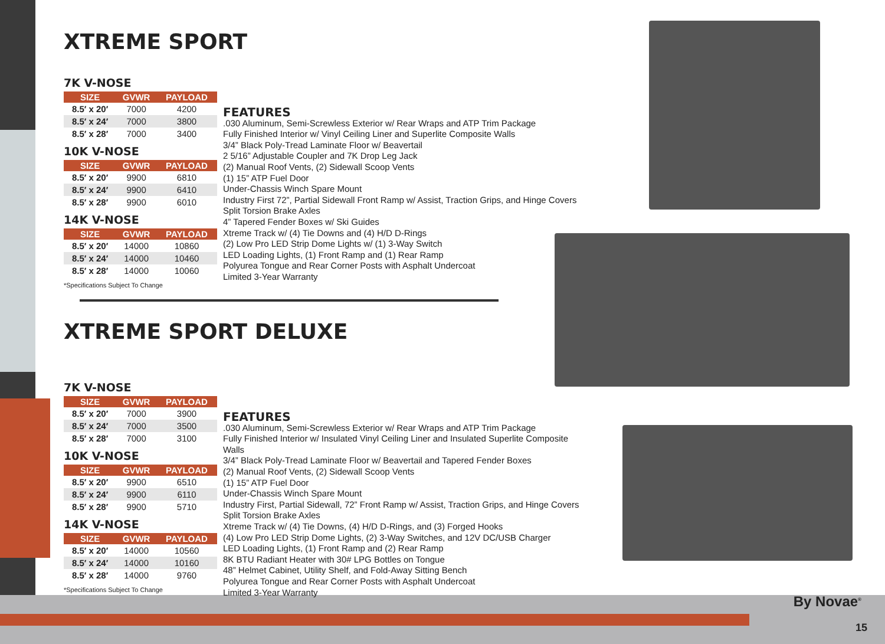XTREME SPORT
7K V-NOSE
| SIZE | GVWR | PAYLOAD |
| --- | --- | --- |
| 8.5′ x 20′ | 7000 | 4200 |
| 8.5′ x 24′ | 7000 | 3800 |
| 8.5′ x 28′ | 7000 | 3400 |
10K V-NOSE
| SIZE | GVWR | PAYLOAD |
| --- | --- | --- |
| 8.5′ x 20′ | 9900 | 6810 |
| 8.5′ x 24′ | 9900 | 6410 |
| 8.5′ x 28′ | 9900 | 6010 |
14K V-NOSE
| SIZE | GVWR | PAYLOAD |
| --- | --- | --- |
| 8.5′ x 20′ | 14000 | 10860 |
| 8.5′ x 24′ | 14000 | 10460 |
| 8.5′ x 28′ | 14000 | 10060 |
*Specifications Subject To Change
FEATURES
.030 Aluminum, Semi-Screwless Exterior w/ Rear Wraps and ATP Trim Package
Fully Finished Interior w/ Vinyl Ceiling Liner and Superlite Composite Walls
3/4” Black Poly-Tread Laminate Floor w/ Beavertail
2 5/16” Adjustable Coupler and 7K Drop Leg Jack
(2) Manual Roof Vents, (2) Sidewall Scoop Vents
(1) 15” ATP Fuel Door
Under-Chassis Winch Spare Mount
Industry First 72”, Partial Sidewall Front Ramp w/ Assist, Traction Grips, and Hinge Covers
Split Torsion Brake Axles
4” Tapered Fender Boxes w/ Ski Guides
Xtreme Track w/ (4) Tie Downs and (4) H/D D-Rings
(2) Low Pro LED Strip Dome Lights w/ (1) 3-Way Switch
LED Loading Lights, (1) Front Ramp and (1) Rear Ramp
Polyurea Tongue and Rear Corner Posts with Asphalt Undercoat
Limited 3-Year Warranty
XTREME SPORT DELUXE
7K V-NOSE
| SIZE | GVWR | PAYLOAD |
| --- | --- | --- |
| 8.5′ x 20′ | 7000 | 3900 |
| 8.5′ x 24′ | 7000 | 3500 |
| 8.5′ x 28′ | 7000 | 3100 |
10K V-NOSE
| SIZE | GVWR | PAYLOAD |
| --- | --- | --- |
| 8.5′ x 20′ | 9900 | 6510 |
| 8.5′ x 24′ | 9900 | 6110 |
| 8.5′ x 28′ | 9900 | 5710 |
14K V-NOSE
| SIZE | GVWR | PAYLOAD |
| --- | --- | --- |
| 8.5′ x 20′ | 14000 | 10560 |
| 8.5′ x 24′ | 14000 | 10160 |
| 8.5′ x 28′ | 14000 | 9760 |
*Specifications Subject To Change
FEATURES
.030 Aluminum, Semi-Screwless Exterior w/ Rear Wraps and ATP Trim Package
Fully Finished Interior w/ Insulated Vinyl Ceiling Liner and Insulated Superlite Composite Walls
3/4” Black Poly-Tread Laminate Floor w/ Beavertail and Tapered Fender Boxes
(2) Manual Roof Vents, (2) Sidewall Scoop Vents
(1) 15” ATP Fuel Door
Under-Chassis Winch Spare Mount
Industry First, Partial Sidewall, 72” Front Ramp w/ Assist, Traction Grips, and Hinge Covers
Split Torsion Brake Axles
Xtreme Track w/ (4) Tie Downs, (4) H/D D-Rings, and (3) Forged Hooks
(4) Low Pro LED Strip Dome Lights, (2) 3-Way Switches, and 12V DC/USB Charger
LED Loading Lights, (1) Front Ramp and (2) Rear Ramp
8K BTU Radiant Heater with 30# LPG Bottles on Tongue
48” Helmet Cabinet, Utility Shelf, and Fold-Away Sitting Bench
Polyurea Tongue and Rear Corner Posts with Asphalt Undercoat
Limited 3-Year Warranty
By Novae<sup>®</sup>
15